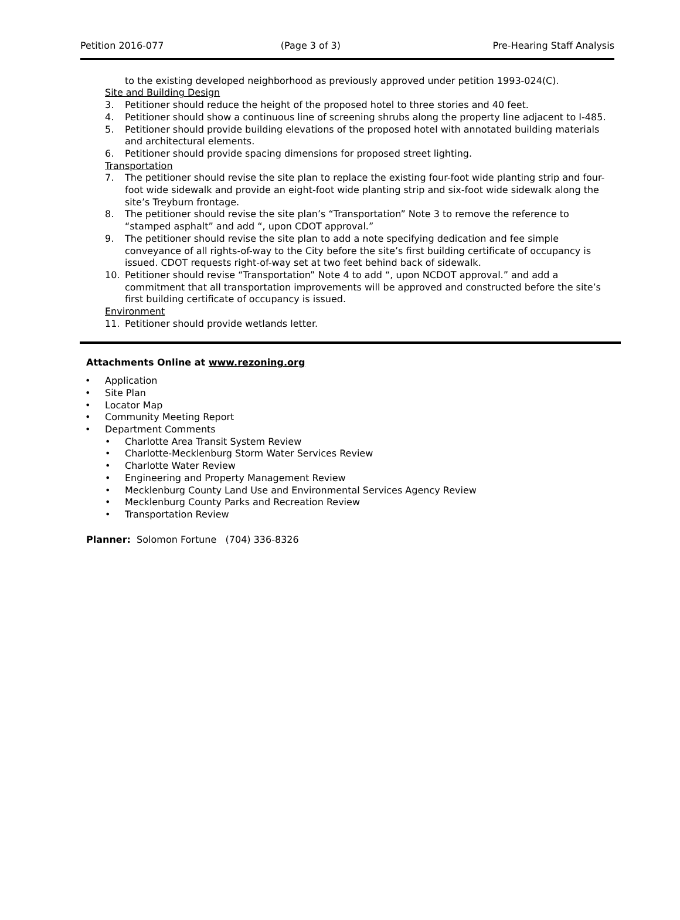Petition 2016-077 (Page 3 of 3) Pre-Hearing Staff Analysis
to the existing developed neighborhood as previously approved under petition 1993-024(C).
Site and Building Design
3. Petitioner should reduce the height of the proposed hotel to three stories and 40 feet.
4. Petitioner should show a continuous line of screening shrubs along the property line adjacent to I-485.
5. Petitioner should provide building elevations of the proposed hotel with annotated building materials and architectural elements.
6. Petitioner should provide spacing dimensions for proposed street lighting.
Transportation
7. The petitioner should revise the site plan to replace the existing four-foot wide planting strip and four-foot wide sidewalk and provide an eight-foot wide planting strip and six-foot wide sidewalk along the site’s Treyburn frontage.
8. The petitioner should revise the site plan’s “Transportation” Note 3 to remove the reference to “stamped asphalt” and add “, upon CDOT approval.”
9. The petitioner should revise the site plan to add a note specifying dedication and fee simple conveyance of all rights-of-way to the City before the site’s first building certificate of occupancy is issued. CDOT requests right-of-way set at two feet behind back of sidewalk.
10. Petitioner should revise “Transportation” Note 4 to add “, upon NCDOT approval.” and add a commitment that all transportation improvements will be approved and constructed before the site’s first building certificate of occupancy is issued.
Environment
11. Petitioner should provide wetlands letter.
Attachments Online at www.rezoning.org
• Application
• Site Plan
• Locator Map
• Community Meeting Report
• Department Comments
• Charlotte Area Transit System Review
• Charlotte-Mecklenburg Storm Water Services Review
• Charlotte Water Review
• Engineering and Property Management Review
• Mecklenburg County Land Use and Environmental Services Agency Review
• Mecklenburg County Parks and Recreation Review
• Transportation Review
Planner: Solomon Fortune (704) 336-8326